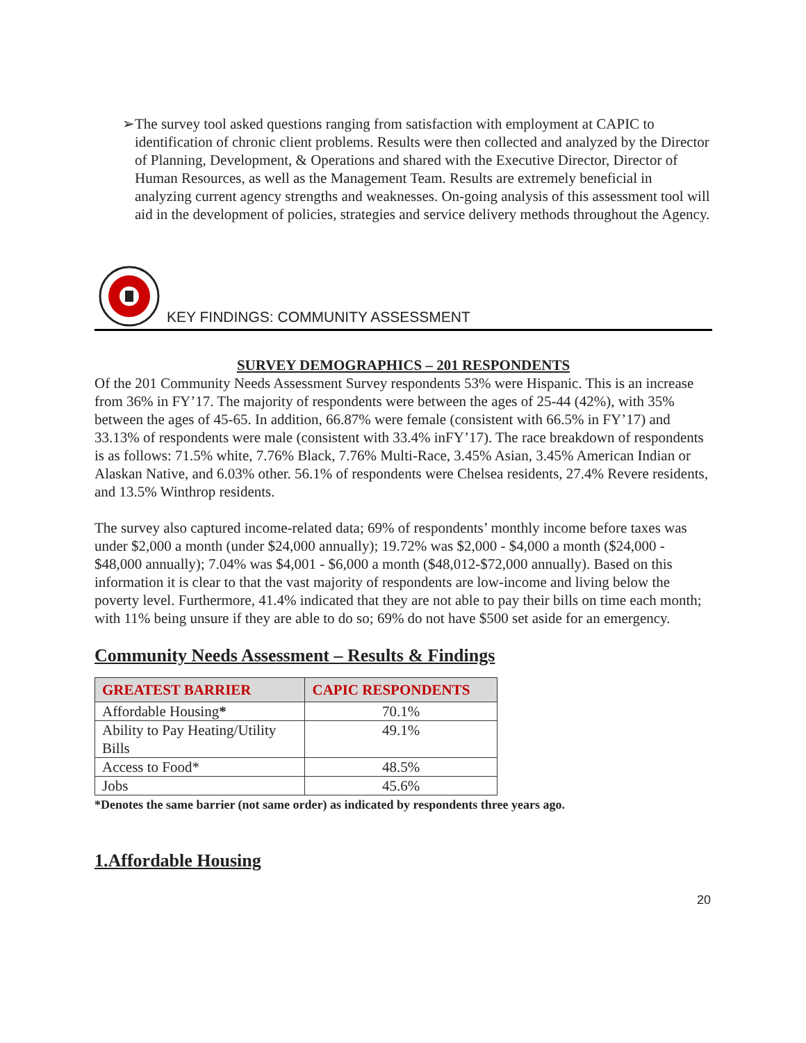➢ The survey tool asked questions ranging from satisfaction with employment at CAPIC to identification of chronic client problems. Results were then collected and analyzed by the Director of Planning, Development, & Operations and shared with the Executive Director, Director of Human Resources, as well as the Management Team. Results are extremely beneficial in analyzing current agency strengths and weaknesses. On-going analysis of this assessment tool will aid in the development of policies, strategies and service delivery methods throughout the Agency.
KEY FINDINGS: COMMUNITY ASSESSMENT
SURVEY DEMOGRAPHICS – 201 RESPONDENTS
Of the 201 Community Needs Assessment Survey respondents 53% were Hispanic. This is an increase from 36% in FY’17. The majority of respondents were between the ages of 25-44 (42%), with 35% between the ages of 45-65. In addition, 66.87% were female (consistent with 66.5% in FY’17) and 33.13% of respondents were male (consistent with 33.4% inFY’17). The race breakdown of respondents is as follows: 71.5% white, 7.76% Black, 7.76% Multi-Race, 3.45% Asian, 3.45% American Indian or Alaskan Native, and 6.03% other. 56.1% of respondents were Chelsea residents, 27.4% Revere residents, and 13.5% Winthrop residents.
The survey also captured income-related data; 69% of respondents’ monthly income before taxes was under $2,000 a month (under $24,000 annually); 19.72% was $2,000 - $4,000 a month ($24,000 - $48,000 annually); 7.04% was $4,001 - $6,000 a month ($48,012-$72,000 annually). Based on this information it is clear to that the vast majority of respondents are low-income and living below the poverty level. Furthermore, 41.4% indicated that they are not able to pay their bills on time each month; with 11% being unsure if they are able to do so; 69% do not have $500 set aside for an emergency.
Community Needs Assessment – Results & Findings
| GREATEST BARRIER | CAPIC RESPONDENTS |
| --- | --- |
| Affordable Housing * | 70.1% |
| Ability to Pay Heating/Utility Bills | 49.1% |
| Access to Food* | 48.5% |
| Jobs | 45.6% |
*Denotes the same barrier (not same order) as indicated by respondents three years ago.
1.Affordable Housing
20